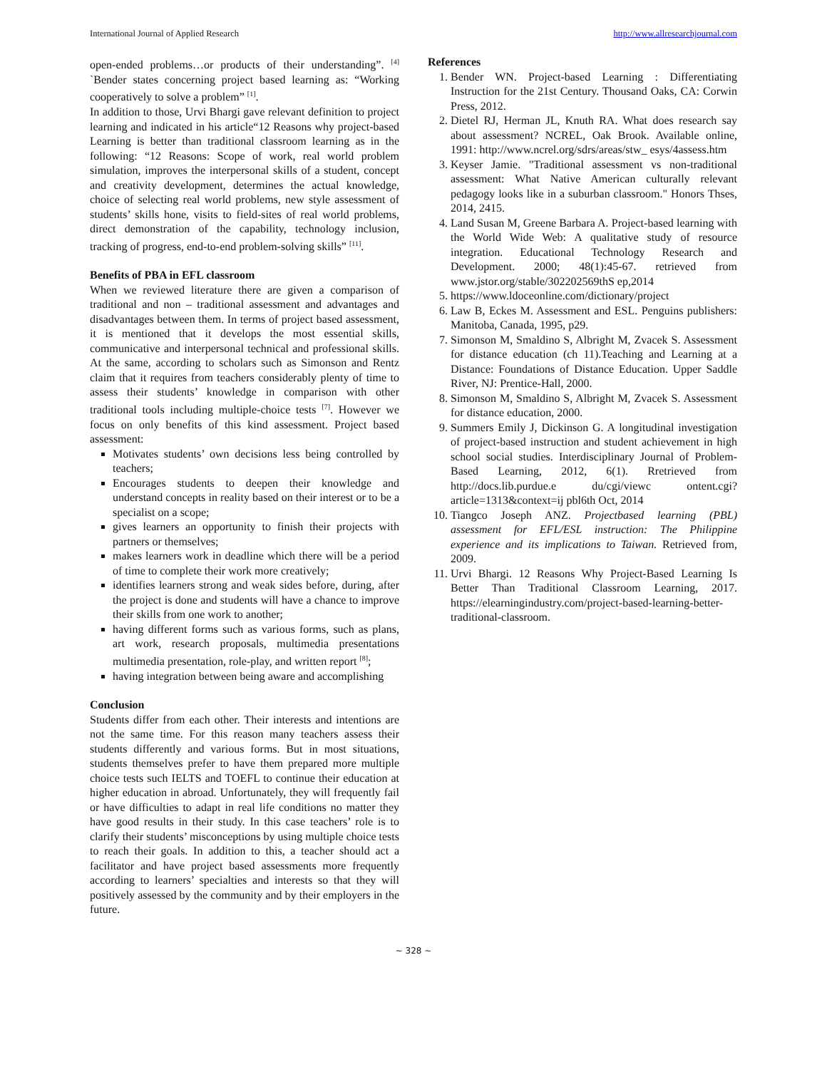International Journal of Applied Research http://www.allresearchjournal.com
open-ended problems…or products of their understanding”. <sup>[4]</sup> `Bender states concerning project based learning as: “Working cooperatively to solve a problem” <sup>[1]</sup>.
In addition to those, Urvi Bhargi gave relevant definition to project learning and indicated in his article“12 Reasons why project-based Learning is better than traditional classroom learning as in the following: “12 Reasons: Scope of work, real world problem simulation, improves the interpersonal skills of a student, concept and creativity development, determines the actual knowledge, choice of selecting real world problems, new style assessment of students’ skills hone, visits to field-sites of real world problems, direct demonstration of the capability, technology inclusion, tracking of progress, end-to-end problem-solving skills” <sup>[11]</sup>.
Benefits of PBA in EFL classroom
When we reviewed literature there are given a comparison of traditional and non – traditional assessment and advantages and disadvantages between them. In terms of project based assessment, it is mentioned that it develops the most essential skills, communicative and interpersonal technical and professional skills. At the same, according to scholars such as Simonson and Rentz claim that it requires from teachers considerably plenty of time to assess their students’ knowledge in comparison with other traditional tools including multiple-choice tests <sup>[7]</sup>. However we focus on only benefits of this kind assessment. Project based assessment:
Motivates students’ own decisions less being controlled by teachers;
Encourages students to deepen their knowledge and understand concepts in reality based on their interest or to be a specialist on a scope;
gives learners an opportunity to finish their projects with partners or themselves;
makes learners work in deadline which there will be a period of time to complete their work more creatively;
identifies learners strong and weak sides before, during, after the project is done and students will have a chance to improve their skills from one work to another;
having different forms such as various forms, such as plans, art work, research proposals, multimedia presentations multimedia presentation, role-play, and written report <sup>[8]</sup>;
having integration between being aware and accomplishing
Conclusion
Students differ from each other. Their interests and intentions are not the same time. For this reason many teachers assess their students differently and various forms. But in most situations, students themselves prefer to have them prepared more multiple choice tests such IELTS and TOEFL to continue their education at higher education in abroad. Unfortunately, they will frequently fail or have difficulties to adapt in real life conditions no matter they have good results in their study. In this case teachers’ role is to clarify their students’ misconceptions by using multiple choice tests to reach their goals. In addition to this, a teacher should act a facilitator and have project based assessments more frequently according to learners’ specialties and interests so that they will positively assessed by the community and by their employers in the future.
References
1. Bender WN. Project-based Learning : Differentiating Instruction for the 21st Century. Thousand Oaks, CA: Corwin Press, 2012.
2. Dietel RJ, Herman JL, Knuth RA. What does research say about assessment? NCREL, Oak Brook. Available online, 1991: http://www.ncrel.org/sdrs/areas/stw_ esys/4assess.htm
3. Keyser Jamie. "Traditional assessment vs non-traditional assessment: What Native American culturally relevant pedagogy looks like in a suburban classroom." Honors Thses, 2014, 2415.
4. Land Susan M, Greene Barbara A. Project-based learning with the World Wide Web: A qualitative study of resource integration. Educational Technology Research and Development. 2000; 48(1):45-67. retrieved from www.jstor.org/stable/302202569thS ep,2014
5. https://www.ldoceonline.com/dictionary/project
6. Law B, Eckes M. Assessment and ESL. Penguins publishers: Manitoba, Canada, 1995, p29.
7. Simonson M, Smaldino S, Albright M, Zvacek S. Assessment for distance education (ch 11).Teaching and Learning at a Distance: Foundations of Distance Education. Upper Saddle River, NJ: Prentice-Hall, 2000.
8. Simonson M, Smaldino S, Albright M, Zvacek S. Assessment for distance education, 2000.
9. Summers Emily J, Dickinson G. A longitudinal investigation of project-based instruction and student achievement in high school social studies. Interdisciplinary Journal of Problem-Based Learning, 2012, 6(1). Rretrieved from http://docs.lib.purdue.e du/cgi/viewc ontent.cgi?article=1313&context=ij pbl6th Oct, 2014
10. Tiangco Joseph ANZ. Projectbased learning (PBL) assessment for EFL/ESL instruction: The Philippine experience and its implications to Taiwan. Retrieved from, 2009.
11. Urvi Bhargi. 12 Reasons Why Project-Based Learning Is Better Than Traditional Classroom Learning, 2017. https://elearningindustry.com/project-based-learning-better-traditional-classroom.
~ 328 ~